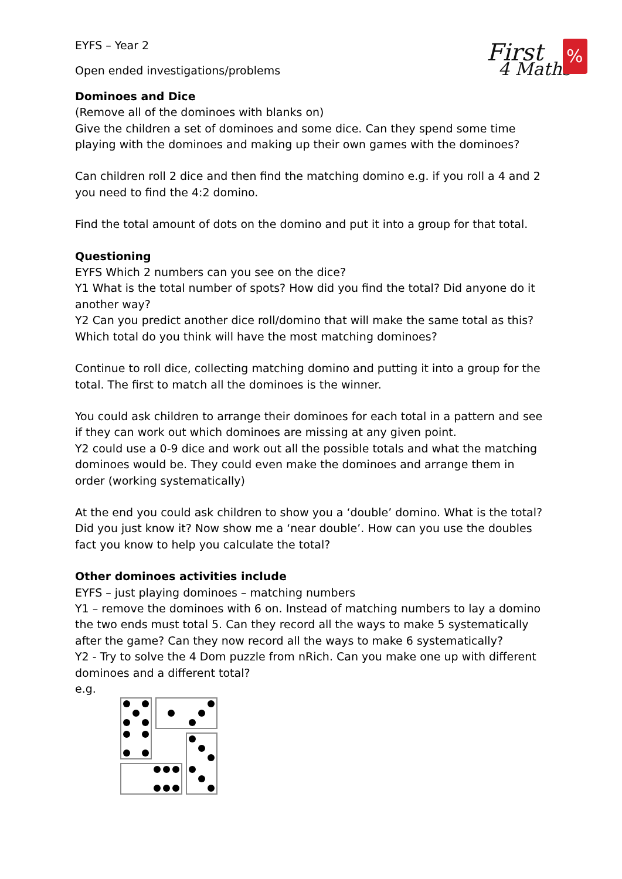First
4 Maths
%
EYFS – Year 2
Open ended investigations/problems
Dominoes and Dice
(Remove all of the dominoes with blanks on)
Give the children a set of dominoes and some dice. Can they spend some time playing with the dominoes and making up their own games with the dominoes?
Can children roll 2 dice and then find the matching domino e.g. if you roll a 4 and 2 you need to find the 4:2 domino.
Find the total amount of dots on the domino and put it into a group for that total.
Questioning
EYFS Which 2 numbers can you see on the dice?
Y1 What is the total number of spots? How did you find the total? Did anyone do it another way?
Y2 Can you predict another dice roll/domino that will make the same total as this? Which total do you think will have the most matching dominoes?
Continue to roll dice, collecting matching domino and putting it into a group for the total. The first to match all the dominoes is the winner.
You could ask children to arrange their dominoes for each total in a pattern and see if they can work out which dominoes are missing at any given point.
Y2 could use a 0-9 dice and work out all the possible totals and what the matching dominoes would be. They could even make the dominoes and arrange them in order (working systematically)
At the end you could ask children to show you a ‘double’ domino. What is the total? Did you just know it? Now show me a ‘near double’. How can you use the doubles fact you know to help you calculate the total?
Other dominoes activities include
EYFS – just playing dominoes – matching numbers
Y1 – remove the dominoes with 6 on. Instead of matching numbers to lay a domino the two ends must total 5. Can they record all the ways to make 5 systematically after the game? Can they now record all the ways to make 6 systematically?
Y2 - Try to solve the 4 Dom puzzle from nRich. Can you make one up with different dominoes and a different total?
e.g.